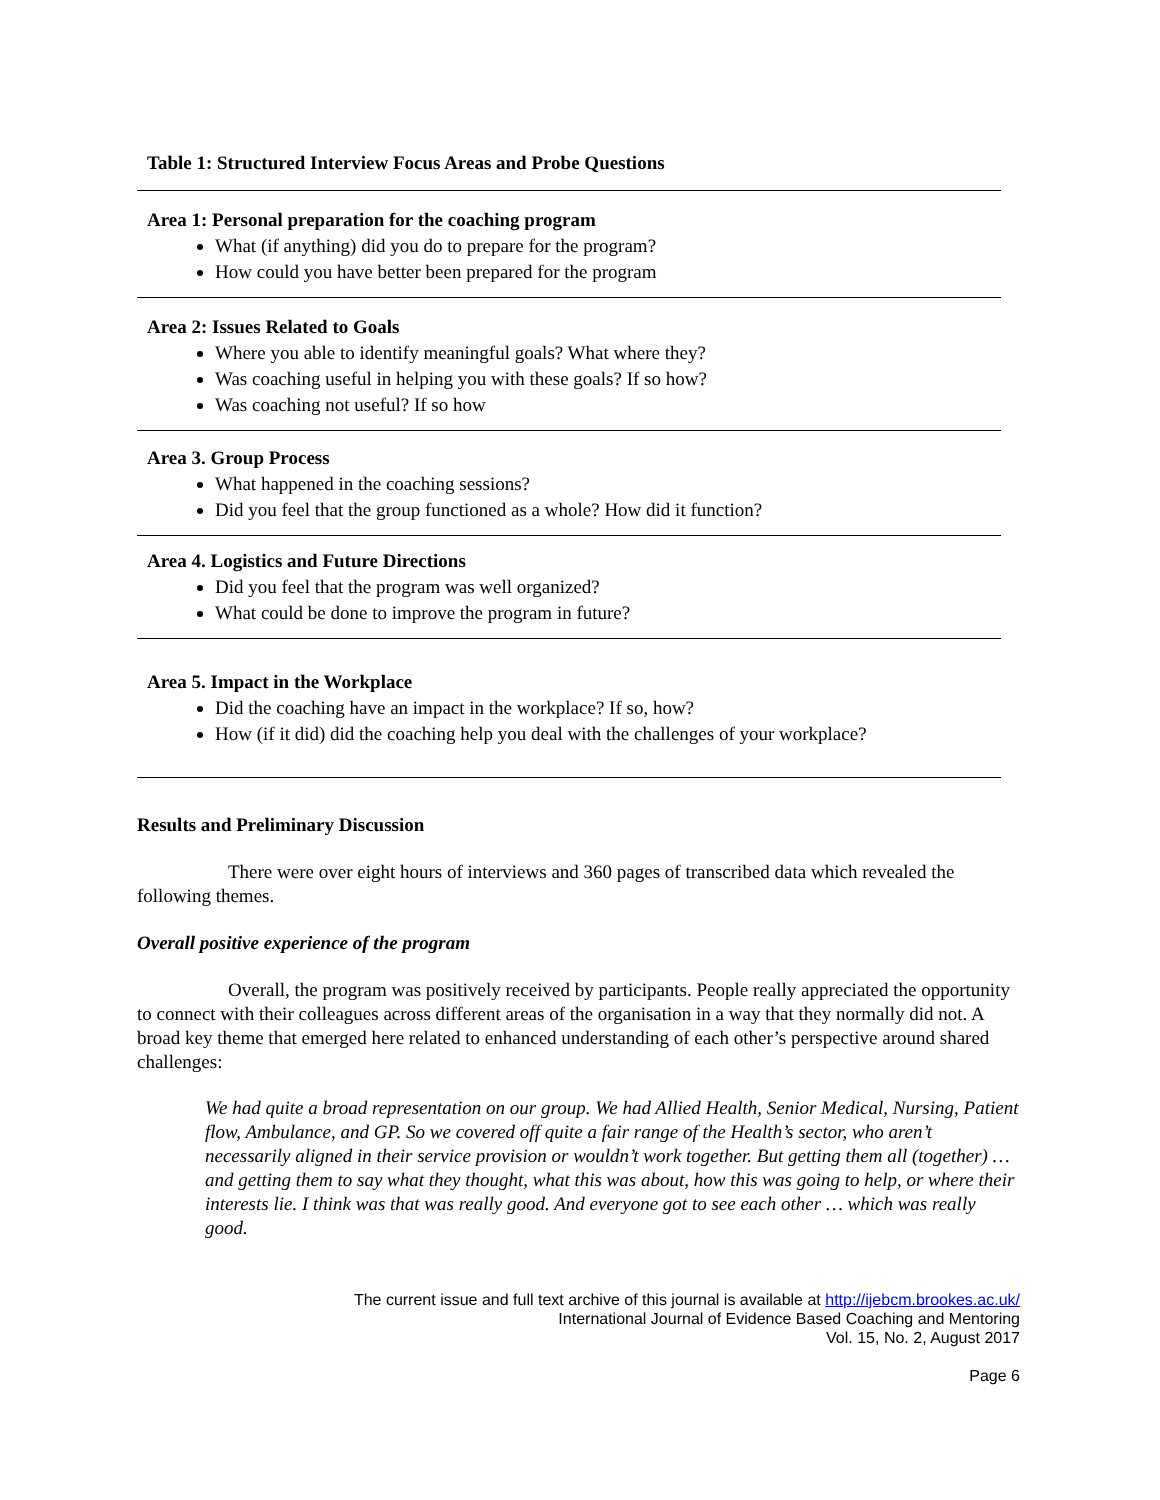Table 1: Structured Interview Focus Areas and Probe Questions
| Area 1: Personal preparation for the coaching program What (if anything) did you do to prepare for the program? How could you have better been prepared for the program |
| Area 2: Issues Related to Goals Where you able to identify meaningful goals? What where they? Was coaching useful in helping you with these goals? If so how? Was coaching not useful? If so how |
| Area 3. Group Process What happened in the coaching sessions? Did you feel that the group functioned as a whole? How did it function? |
| Area 4. Logistics and Future Directions Did you feel that the program was well organized? What could be done to improve the program in future? |
| Area 5. Impact in the Workplace Did the coaching have an impact in the workplace? If so, how? How (if it did) did the coaching help you deal with the challenges of your workplace? |
Results and Preliminary Discussion
There were over eight hours of interviews and 360 pages of transcribed data which revealed the following themes.
Overall positive experience of the program
Overall, the program was positively received by participants. People really appreciated the opportunity to connect with their colleagues across different areas of the organisation in a way that they normally did not. A broad key theme that emerged here related to enhanced understanding of each other’s perspective around shared challenges:
We had quite a broad representation on our group. We had Allied Health, Senior Medical, Nursing, Patient flow, Ambulance, and GP. So we covered off quite a fair range of the Health’s sector, who aren’t necessarily aligned in their service provision or wouldn’t work together. But getting them all (together) … and getting them to say what they thought, what this was about, how this was going to help, or where their interests lie. I think was that was really good. And everyone got to see each other … which was really good.
The current issue and full text archive of this journal is available at http://ijebcm.brookes.ac.uk/
International Journal of Evidence Based Coaching and Mentoring
Vol. 15, No. 2, August 2017
Page 6